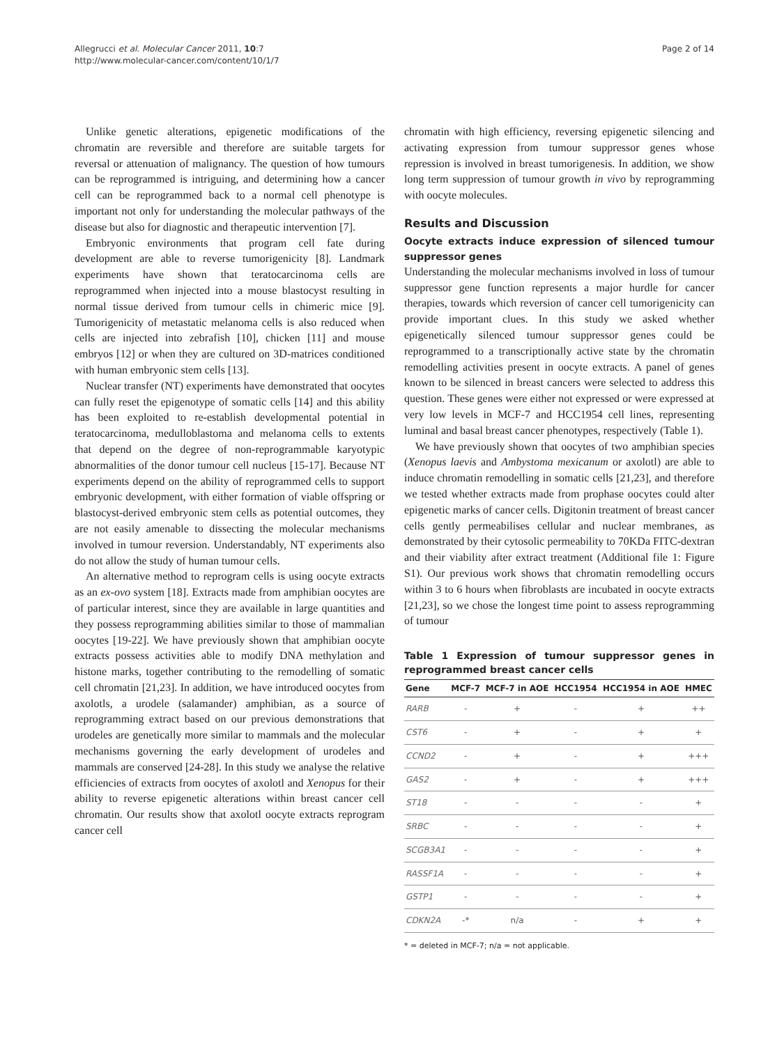Allegrucci et al. Molecular Cancer 2011, 10:7
http://www.molecular-cancer.com/content/10/1/7
Page 2 of 14
Unlike genetic alterations, epigenetic modifications of the chromatin are reversible and therefore are suitable targets for reversal or attenuation of malignancy. The question of how tumours can be reprogrammed is intriguing, and determining how a cancer cell can be reprogrammed back to a normal cell phenotype is important not only for understanding the molecular pathways of the disease but also for diagnostic and therapeutic intervention [7].
Embryonic environments that program cell fate during development are able to reverse tumorigenicity [8]. Landmark experiments have shown that teratocarcinoma cells are reprogrammed when injected into a mouse blastocyst resulting in normal tissue derived from tumour cells in chimeric mice [9]. Tumorigenicity of metastatic melanoma cells is also reduced when cells are injected into zebrafish [10], chicken [11] and mouse embryos [12] or when they are cultured on 3D-matrices conditioned with human embryonic stem cells [13].
Nuclear transfer (NT) experiments have demonstrated that oocytes can fully reset the epigenotype of somatic cells [14] and this ability has been exploited to re-establish developmental potential in teratocarcinoma, medulloblastoma and melanoma cells to extents that depend on the degree of non-reprogrammable karyotypic abnormalities of the donor tumour cell nucleus [15-17]. Because NT experiments depend on the ability of reprogrammed cells to support embryonic development, with either formation of viable offspring or blastocyst-derived embryonic stem cells as potential outcomes, they are not easily amenable to dissecting the molecular mechanisms involved in tumour reversion. Understandably, NT experiments also do not allow the study of human tumour cells.
An alternative method to reprogram cells is using oocyte extracts as an ex-ovo system [18]. Extracts made from amphibian oocytes are of particular interest, since they are available in large quantities and they possess reprogramming abilities similar to those of mammalian oocytes [19-22]. We have previously shown that amphibian oocyte extracts possess activities able to modify DNA methylation and histone marks, together contributing to the remodelling of somatic cell chromatin [21,23]. In addition, we have introduced oocytes from axolotls, a urodele (salamander) amphibian, as a source of reprogramming extract based on our previous demonstrations that urodeles are genetically more similar to mammals and the molecular mechanisms governing the early development of urodeles and mammals are conserved [24-28]. In this study we analyse the relative efficiencies of extracts from oocytes of axolotl and Xenopus for their ability to reverse epigenetic alterations within breast cancer cell chromatin. Our results show that axolotl oocyte extracts reprogram cancer cell
chromatin with high efficiency, reversing epigenetic silencing and activating expression from tumour suppressor genes whose repression is involved in breast tumorigenesis. In addition, we show long term suppression of tumour growth in vivo by reprogramming with oocyte molecules.
Results and Discussion
Oocyte extracts induce expression of silenced tumour suppressor genes
Understanding the molecular mechanisms involved in loss of tumour suppressor gene function represents a major hurdle for cancer therapies, towards which reversion of cancer cell tumorigenicity can provide important clues. In this study we asked whether epigenetically silenced tumour suppressor genes could be reprogrammed to a transcriptionally active state by the chromatin remodelling activities present in oocyte extracts. A panel of genes known to be silenced in breast cancers were selected to address this question. These genes were either not expressed or were expressed at very low levels in MCF-7 and HCC1954 cell lines, representing luminal and basal breast cancer phenotypes, respectively (Table 1).
We have previously shown that oocytes of two amphibian species (Xenopus laevis and Ambystoma mexicanum or axolotl) are able to induce chromatin remodelling in somatic cells [21,23], and therefore we tested whether extracts made from prophase oocytes could alter epigenetic marks of cancer cells. Digitonin treatment of breast cancer cells gently permeabilises cellular and nuclear membranes, as demonstrated by their cytosolic permeability to 70KDa FITC-dextran and their viability after extract treatment (Additional file 1: Figure S1). Our previous work shows that chromatin remodelling occurs within 3 to 6 hours when fibroblasts are incubated in oocyte extracts [21,23], so we chose the longest time point to assess reprogramming of tumour
Table 1 Expression of tumour suppressor genes in reprogrammed breast cancer cells
| Gene | MCF-7 | MCF-7 in AOE | HCC1954 | HCC1954 in AOE | HMEC |
| --- | --- | --- | --- | --- | --- |
| RARB | - | + | - | + | ++ |
| CST6 | - | + | - | + | + |
| CCND2 | - | + | - | + | +++ |
| GAS2 | - | + | - | + | +++ |
| ST18 | - | - | - | - | + |
| SRBC | - | - | - | - | + |
| SCGB3A1 | - | - | - | - | + |
| RASSF1A | - | - | - | - | + |
| GSTP1 | - | - | - | - | + |
| CDKN2A | -* | n/a | - | + | + |
* = deleted in MCF-7; n/a = not applicable.